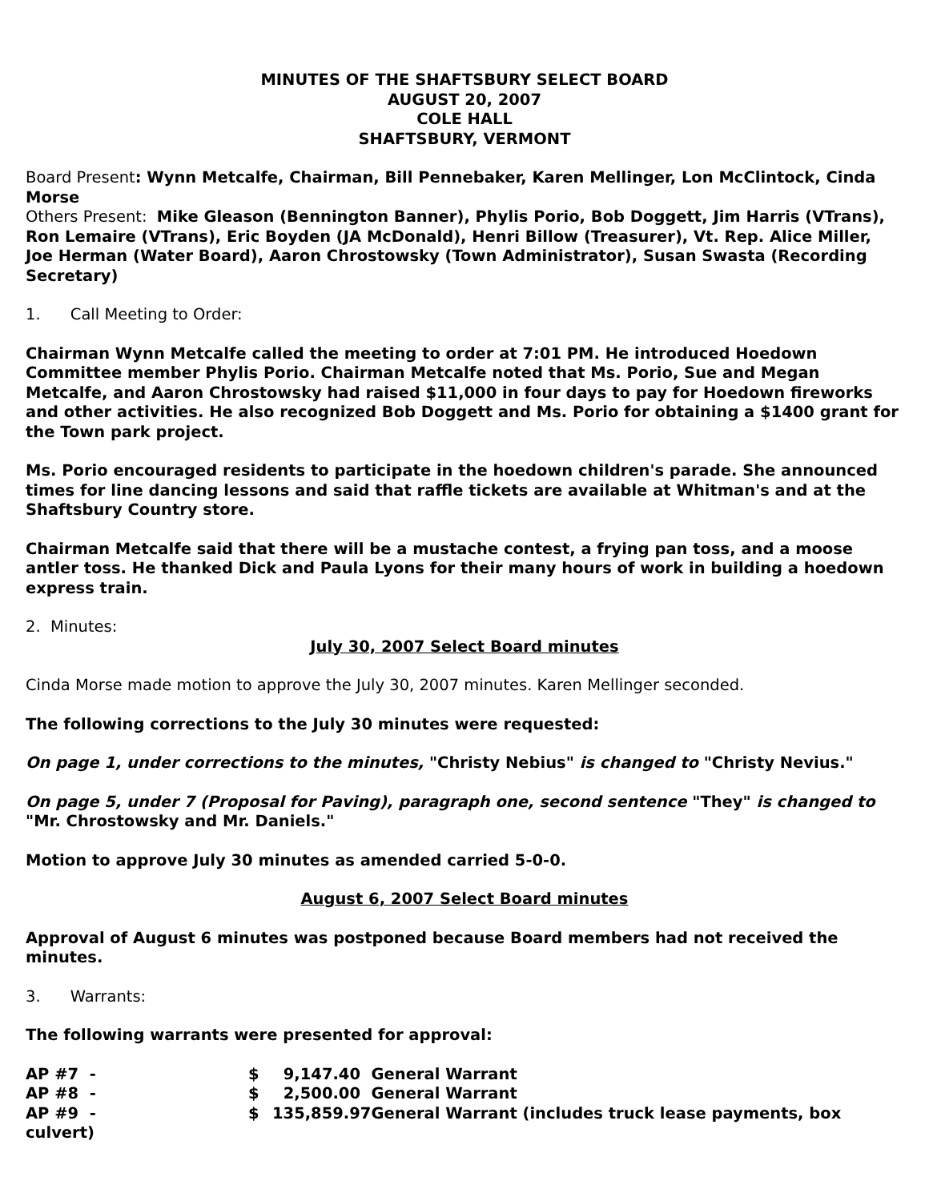MINUTES OF THE SHAFTSBURY SELECT BOARD
AUGUST 20, 2007
COLE HALL
SHAFTSBURY, VERMONT
Board Present: Wynn Metcalfe, Chairman, Bill Pennebaker, Karen Mellinger, Lon McClintock, Cinda Morse
Others Present: Mike Gleason (Bennington Banner), Phylis Porio, Bob Doggett, Jim Harris (VTrans), Ron Lemaire (VTrans), Eric Boyden (JA McDonald), Henri Billow (Treasurer), Vt. Rep. Alice Miller, Joe Herman (Water Board), Aaron Chrostowsky (Town Administrator), Susan Swasta (Recording Secretary)
1. Call Meeting to Order:
Chairman Wynn Metcalfe called the meeting to order at 7:01 PM. He introduced Hoedown Committee member Phylis Porio. Chairman Metcalfe noted that Ms. Porio, Sue and Megan Metcalfe, and Aaron Chrostowsky had raised $11,000 in four days to pay for Hoedown fireworks and other activities. He also recognized Bob Doggett and Ms. Porio for obtaining a $1400 grant for the Town park project.
Ms. Porio encouraged residents to participate in the hoedown children's parade. She announced times for line dancing lessons and said that raffle tickets are available at Whitman's and at the Shaftsbury Country store.
Chairman Metcalfe said that there will be a mustache contest, a frying pan toss, and a moose antler toss. He thanked Dick and Paula Lyons for their many hours of work in building a hoedown express train.
2. Minutes:
July 30, 2007 Select Board minutes
Cinda Morse made motion to approve the July 30, 2007 minutes. Karen Mellinger seconded.
The following corrections to the July 30 minutes were requested:
On page 1, under corrections to the minutes, "Christy Nebius" is changed to "Christy Nevius."
On page 5, under 7 (Proposal for Paving), paragraph one, second sentence "They" is changed to "Mr. Chrostowsky and Mr. Daniels."
Motion to approve July 30 minutes as amended carried 5-0-0.
August 6, 2007 Select Board minutes
Approval of August 6 minutes was postponed because Board members had not received the minutes.
3. Warrants:
The following warrants were presented for approval:
AP #7 - $ 9,147.40 General Warrant AP #8 - $ 2,500.00 General Warrant AP #9 - $ 135,859.97 General Warrant (includes truck lease payments, box
culvert)